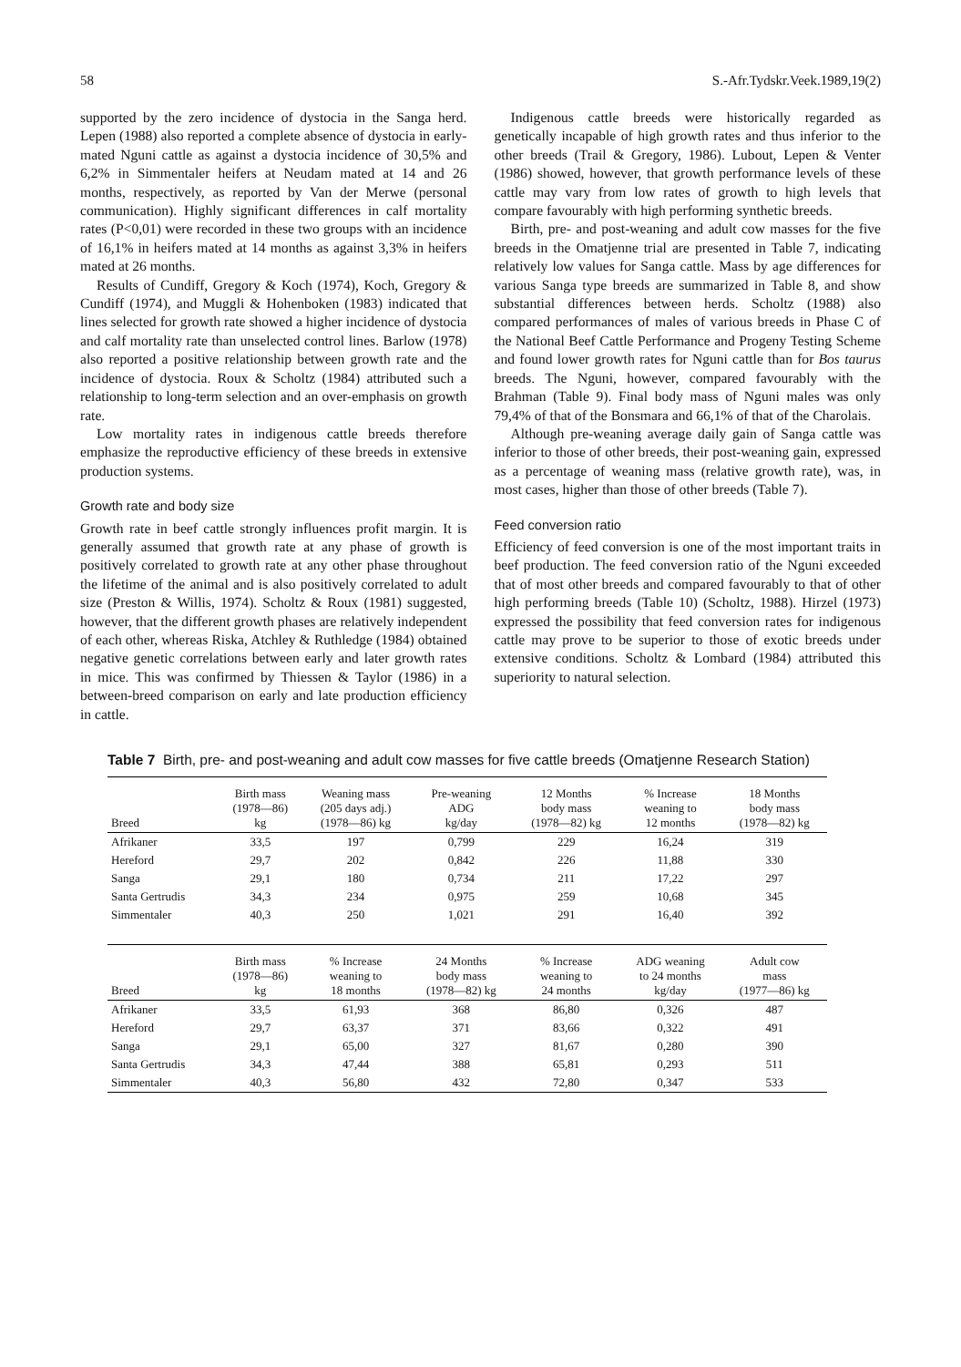58 S.-Afr.Tydskr.Veek.1989,19(2)
supported by the zero incidence of dystocia in the Sanga herd. Lepen (1988) also reported a complete absence of dystocia in early-mated Nguni cattle as against a dystocia incidence of 30,5% and 6,2% in Simmentaler heifers at Neudam mated at 14 and 26 months, respectively, as reported by Van der Merwe (personal communication). Highly significant differences in calf mortality rates (P<0,01) were recorded in these two groups with an incidence of 16,1% in heifers mated at 14 months as against 3,3% in heifers mated at 26 months.
Results of Cundiff, Gregory & Koch (1974), Koch, Gregory & Cundiff (1974), and Muggli & Hohenboken (1983) indicated that lines selected for growth rate showed a higher incidence of dystocia and calf mortality rate than unselected control lines. Barlow (1978) also reported a positive relationship between growth rate and the incidence of dystocia. Roux & Scholtz (1984) attributed such a relationship to long-term selection and an over-emphasis on growth rate.
Low mortality rates in indigenous cattle breeds therefore emphasize the reproductive efficiency of these breeds in extensive production systems.
Growth rate and body size
Growth rate in beef cattle strongly influences profit margin. It is generally assumed that growth rate at any phase of growth is positively correlated to growth rate at any other phase throughout the lifetime of the animal and is also positively correlated to adult size (Preston & Willis, 1974). Scholtz & Roux (1981) suggested, however, that the different growth phases are relatively independent of each other, whereas Riska, Atchley & Ruthledge (1984) obtained negative genetic correlations between early and later growth rates in mice. This was confirmed by Thiessen & Taylor (1986) in a between-breed comparison on early and late production efficiency in cattle.
Indigenous cattle breeds were historically regarded as genetically incapable of high growth rates and thus inferior to the other breeds (Trail & Gregory, 1986). Lubout, Lepen & Venter (1986) showed, however, that growth performance levels of these cattle may vary from low rates of growth to high levels that compare favourably with high performing synthetic breeds.
Birth, pre- and post-weaning and adult cow masses for the five breeds in the Omatjenne trial are presented in Table 7, indicating relatively low values for Sanga cattle. Mass by age differences for various Sanga type breeds are summarized in Table 8, and show substantial differences between herds. Scholtz (1988) also compared performances of males of various breeds in Phase C of the National Beef Cattle Performance and Progeny Testing Scheme and found lower growth rates for Nguni cattle than for Bos taurus breeds. The Nguni, however, compared favourably with the Brahman (Table 9). Final body mass of Nguni males was only 79,4% of that of the Bonsmara and 66,1% of that of the Charolais.
Although pre-weaning average daily gain of Sanga cattle was inferior to those of other breeds, their post-weaning gain, expressed as a percentage of weaning mass (relative growth rate), was, in most cases, higher than those of other breeds (Table 7).
Feed conversion ratio
Efficiency of feed conversion is one of the most important traits in beef production. The feed conversion ratio of the Nguni exceeded that of most other breeds and compared favourably to that of other high performing breeds (Table 10) (Scholtz, 1988). Hirzel (1973) expressed the possibility that feed conversion rates for indigenous cattle may prove to be superior to those of exotic breeds under extensive conditions. Scholtz & Lombard (1984) attributed this superiority to natural selection.
Table 7 Birth, pre- and post-weaning and adult cow masses for five cattle breeds (Omatjenne Research Station)
| Breed | Birth mass (1978—86) kg | Weaning mass (205 days adj.) (1978—86) kg | Pre-weaning ADG kg/day | 12 Months body mass (1978—82) kg | % Increase weaning to 12 months | 18 Months body mass (1978—82) kg |
| --- | --- | --- | --- | --- | --- | --- |
| Afrikaner | 33,5 | 197 | 0,799 | 229 | 16,24 | 319 |
| Hereford | 29,7 | 202 | 0,842 | 226 | 11,88 | 330 |
| Sanga | 29,1 | 180 | 0,734 | 211 | 17,22 | 297 |
| Santa Gertrudis | 34,3 | 234 | 0,975 | 259 | 10,68 | 345 |
| Simmentaler | 40,3 | 250 | 1,021 | 291 | 16,40 | 392 |
| Breed | Birth mass (1978—86) kg | % Increase weaning to 18 months | 24 Months body mass (1978—82) kg | % Increase weaning to 24 months | ADG weaning to 24 months kg/day | Adult cow mass (1977—86) kg |
| Afrikaner | 33,5 | 61,93 | 368 | 86,80 | 0,326 | 487 |
| Hereford | 29,7 | 63,37 | 371 | 83,66 | 0,322 | 491 |
| Sanga | 29,1 | 65,00 | 327 | 81,67 | 0,280 | 390 |
| Santa Gertrudis | 34,3 | 47,44 | 388 | 65,81 | 0,293 | 511 |
| Simmentaler | 40,3 | 56,80 | 432 | 72,80 | 0,347 | 533 |